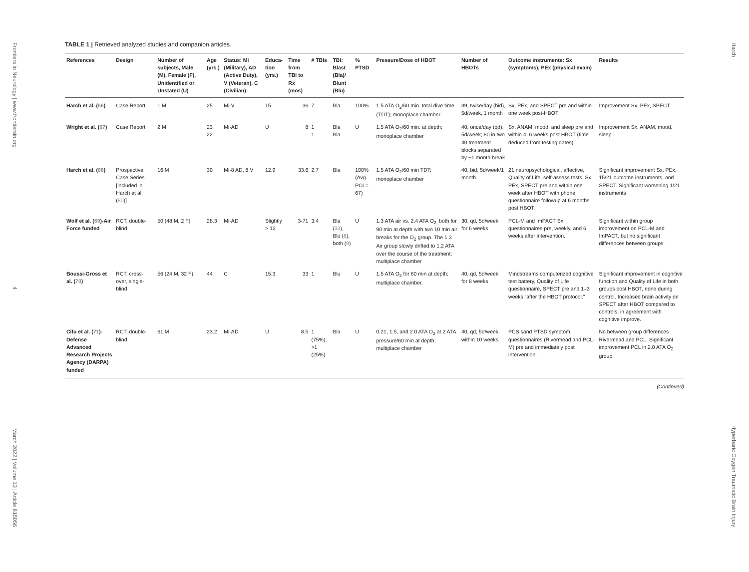Frontiers in Neurology | www.frontiersin.org
4
March 2022 | Volume 13 | Article 815056
TABLE 1 | Retrieved analyzed studies and companion articles.
| References | Design | Number of subjects, Male (M), Female (F), Unidentified or Unstated (U) | Age (yrs.) | Status: Mi (Military), AD (Active Duty), V (Veteran), C (Civilian) | Educa-tion (yrs.) | Time from TBI to Rx (mos) | # TBIs | TBI: Blast (Bla)/ Blunt (Blu) | % PTSD | Pressure/Dose of HBOT | Number of HBOTs | Outcome instruments: Sx (symptoms), PEx (physical exam) | Results |
| --- | --- | --- | --- | --- | --- | --- | --- | --- | --- | --- | --- | --- | --- |
| Harch et al. ( 66 ) | Case Report | 1 M | 25 | Mi-V | 15 | 36 | 7 | Bla | 100% | 1.5 ATA O<sub>2</sub>/60 min. total dive time (TDT); monoplace chamber | 39, twice/day (bid), 5d/week, 1 month | Sx, PEx, and SPECT pre and within one week post-HBOT | Improvement Sx, PEx, SPECT |
| Wright et al. ( 67 ) | Case Report | 2 M | 23 22 | Mi-AD | U | 8 | 1 1 | Bla Bla | U | 1.5 ATA O<sub>2</sub>/60 min. at depth; monoplace chamber | 40, once/day (qd), 5d/week; 80 in two 40 treatment blocks separated by ~1 month break | Sx, ANAM, mood, and sleep pre and within 4–6 weeks post HBOT (time deduced from testing dates). | Improvement Sx, ANAM, mood, sleep |
| Harch et al. ( 68 ) | Prospective Case Series [included in Harch et al. ( 80 )] | 16 M | 30 | Mi-8 AD, 8 V | 12.9 | 33.6 | 2.7 | Bla | 100% (Avg. PCL= 67) | 1.5 ATA O<sub>2</sub>/60 min TDT; monoplace chamber | 40, bid, 5d/week/1 month | 21 neuropsychological, affective, Quality of Life, self-assess tests, Sx, PEx, SPECT pre and within one week after HBOT with phone questionnaire followup at 6 months post HBOT | Significant improvement Sx, PEx, 15/21 outcome instruments, and SPECT. Significant worsening 1/21 instruments |
| Wolf et al. ( 69 )-Air Force funded | RCT, double-blind | 50 (48 M, 2 F) | 28.3 | Mi-AD | Slightly > 12 | 3-71 | 3.4 | Bla ( 33 ), Blu ( 8 ), both ( 9 ) | U | 1.3 ATA air vs. 2.4 ATA O<sub>2,</sub> both for 90 min at depth with two 10 min air breaks for the O<sub>2</sub> group. The 1.3 Air group slowly drifted to 1.2 ATA over the course of the treatment; multiplace chamber | 30, qd, 5d/week for 6 weeks | PCL-M and ImPACT Sx questionnaires pre, weekly, and 6 weeks after intervention. | Significant within group improvement on PCL-M and ImPACT, but no significant differences between groups. |
| Boussi-Gross et al. ( 70 ) | RCT, cross-over, single-blind | 56 (24 M, 32 F) | 44 | C | 15.3 | 33 | 1 | Blu | U | 1.5 ATA O<sub>2</sub> for 60 min at depth; multiplace chamber. | 40, qd, 5d/week for 8 weeks | Mindstreams computerized cognitive test battery, Quality of Life questionnaire, SPECT pre and 1–3 weeks “after the HBOT protocol.” | Significant improvement in cognitive function and Quality of Life in both groups post HBOT, none during control. Increased brain activity on SPECT after HBOT compared to controls, in agreement with cognitive improve. |
| Cifu et al. ( 71 )-Defense Advanced Research Projects Agency (DARPA) funded | RCT, double-blind | 61 M | 23.2 | Mi-AD | U | 8.5 | 1 (75%), >1 (25%) | Bla | U | 0.21, 1.5, and 2.0 ATA O<sub>2</sub> at 2 ATA pressure/60 min at depth; multiplace chamber | 40, qd, 5d/week, within 10 weeks | PCS sand PTSD symptom questionnaires (Rivermead and PCL-M) pre and immediately post intervention. | No between group differences Rivermead and PCL. Significant improvement PCL in 2.0 ATA O<sub>2</sub> group. |
(Continued)
Harch
Hyperbaric Oxygen Traumatic Brain Injury